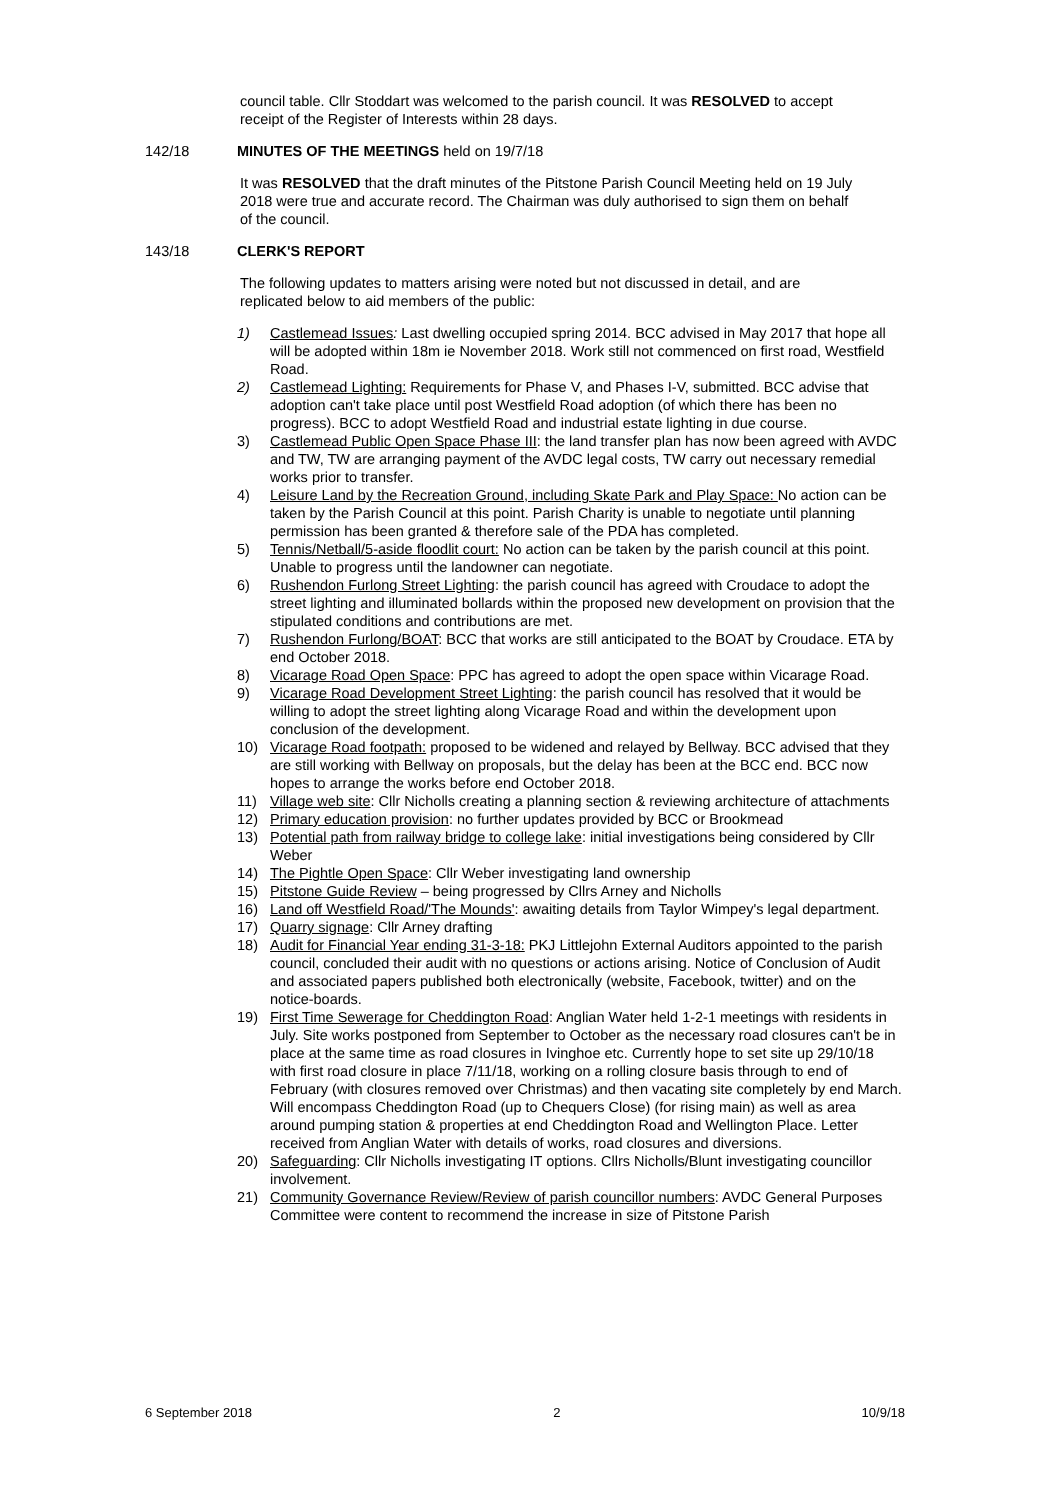council table. Cllr Stoddart was welcomed to the parish council. It was RESOLVED to accept receipt of the Register of Interests within 28 days.
142/18 MINUTES OF THE MEETINGS held on 19/7/18
It was RESOLVED that the draft minutes of the Pitstone Parish Council Meeting held on 19 July 2018 were true and accurate record. The Chairman was duly authorised to sign them on behalf of the council.
143/18 CLERK'S REPORT
The following updates to matters arising were noted but not discussed in detail, and are replicated below to aid members of the public:
1) Castlemead Issues: Last dwelling occupied spring 2014. BCC advised in May 2017 that hope all will be adopted within 18m ie November 2018. Work still not commenced on first road, Westfield Road.
2) Castlemead Lighting: Requirements for Phase V, and Phases I-V, submitted. BCC advise that adoption can't take place until post Westfield Road adoption (of which there has been no progress). BCC to adopt Westfield Road and industrial estate lighting in due course.
3) Castlemead Public Open Space Phase III: the land transfer plan has now been agreed with AVDC and TW, TW are arranging payment of the AVDC legal costs, TW carry out necessary remedial works prior to transfer.
4) Leisure Land by the Recreation Ground, including Skate Park and Play Space: No action can be taken by the Parish Council at this point. Parish Charity is unable to negotiate until planning permission has been granted & therefore sale of the PDA has completed.
5) Tennis/Netball/5-aside floodlit court: No action can be taken by the parish council at this point. Unable to progress until the landowner can negotiate.
6) Rushendon Furlong Street Lighting: the parish council has agreed with Croudace to adopt the street lighting and illuminated bollards within the proposed new development on provision that the stipulated conditions and contributions are met.
7) Rushendon Furlong/BOAT: BCC that works are still anticipated to the BOAT by Croudace. ETA by end October 2018.
8) Vicarage Road Open Space: PPC has agreed to adopt the open space within Vicarage Road.
9) Vicarage Road Development Street Lighting: the parish council has resolved that it would be willing to adopt the street lighting along Vicarage Road and within the development upon conclusion of the development.
10) Vicarage Road footpath: proposed to be widened and relayed by Bellway. BCC advised that they are still working with Bellway on proposals, but the delay has been at the BCC end. BCC now hopes to arrange the works before end October 2018.
11) Village web site: Cllr Nicholls creating a planning section & reviewing architecture of attachments
12) Primary education provision: no further updates provided by BCC or Brookmead
13) Potential path from railway bridge to college lake: initial investigations being considered by Cllr Weber
14) The Pightle Open Space: Cllr Weber investigating land ownership
15) Pitstone Guide Review – being progressed by Cllrs Arney and Nicholls
16) Land off Westfield Road/'The Mounds': awaiting details from Taylor Wimpey's legal department.
17) Quarry signage: Cllr Arney drafting
18) Audit for Financial Year ending 31-3-18: PKJ Littlejohn External Auditors appointed to the parish council, concluded their audit with no questions or actions arising. Notice of Conclusion of Audit and associated papers published both electronically (website, Facebook, twitter) and on the notice-boards.
19) First Time Sewerage for Cheddington Road: Anglian Water held 1-2-1 meetings with residents in July. Site works postponed from September to October as the necessary road closures can't be in place at the same time as road closures in Ivinghoe etc. Currently hope to set site up 29/10/18 with first road closure in place 7/11/18, working on a rolling closure basis through to end of February (with closures removed over Christmas) and then vacating site completely by end March. Will encompass Cheddington Road (up to Chequers Close) (for rising main) as well as area around pumping station & properties at end Cheddington Road and Wellington Place. Letter received from Anglian Water with details of works, road closures and diversions.
20) Safeguarding: Cllr Nicholls investigating IT options. Cllrs Nicholls/Blunt investigating councillor involvement.
21) Community Governance Review/Review of parish councillor numbers: AVDC General Purposes Committee were content to recommend the increase in size of Pitstone Parish
6 September 2018 2 10/9/18